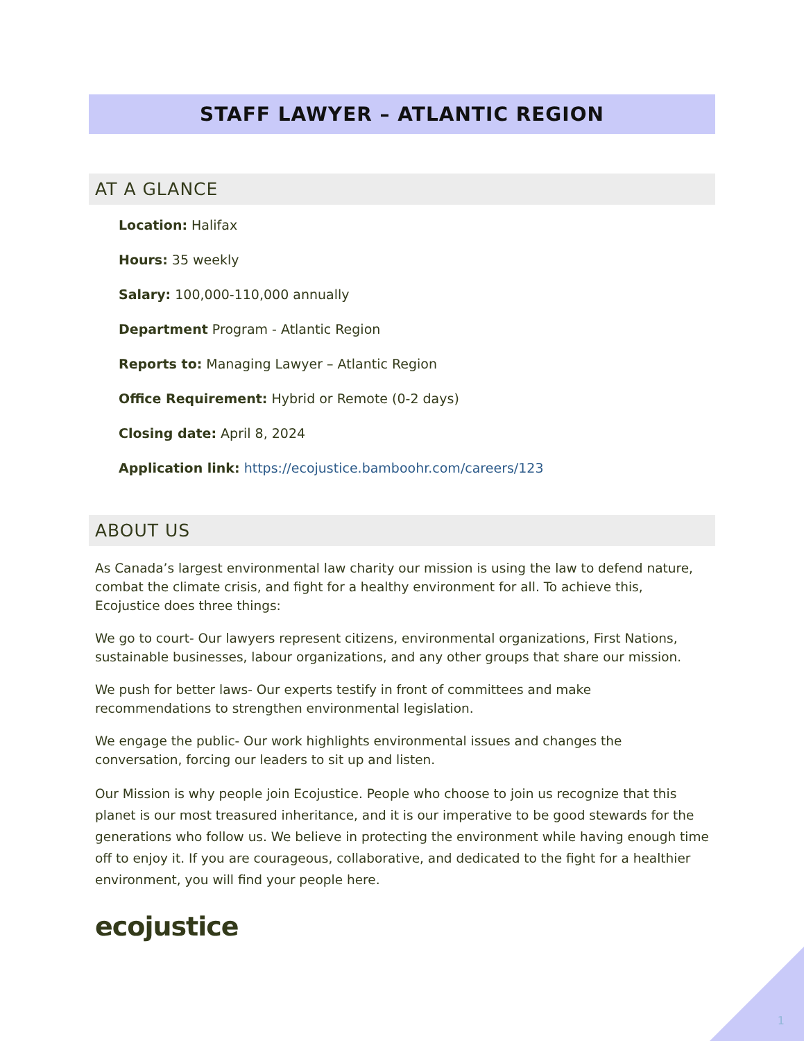STAFF LAWYER – ATLANTIC REGION
AT A GLANCE
Location: Halifax
Hours: 35 weekly
Salary: 100,000-110,000 annually
Department Program - Atlantic Region
Reports to: Managing Lawyer – Atlantic Region
Office Requirement: Hybrid or Remote (0-2 days)
Closing date: April 8, 2024
Application link: https://ecojustice.bamboohr.com/careers/123
ABOUT US
As Canada’s largest environmental law charity our mission is using the law to defend nature, combat the climate crisis, and fight for a healthy environment for all. To achieve this, Ecojustice does three things:
We go to court- Our lawyers represent citizens, environmental organizations, First Nations, sustainable businesses, labour organizations, and any other groups that share our mission.
We push for better laws- Our experts testify in front of committees and make recommendations to strengthen environmental legislation.
We engage the public- Our work highlights environmental issues and changes the conversation, forcing our leaders to sit up and listen.
Our Mission is why people join Ecojustice. People who choose to join us recognize that this planet is our most treasured inheritance, and it is our imperative to be good stewards for the generations who follow us. We believe in protecting the environment while having enough time off to enjoy it. If you are courageous, collaborative, and dedicated to the fight for a healthier environment, you will find your people here.
ecojustice
1